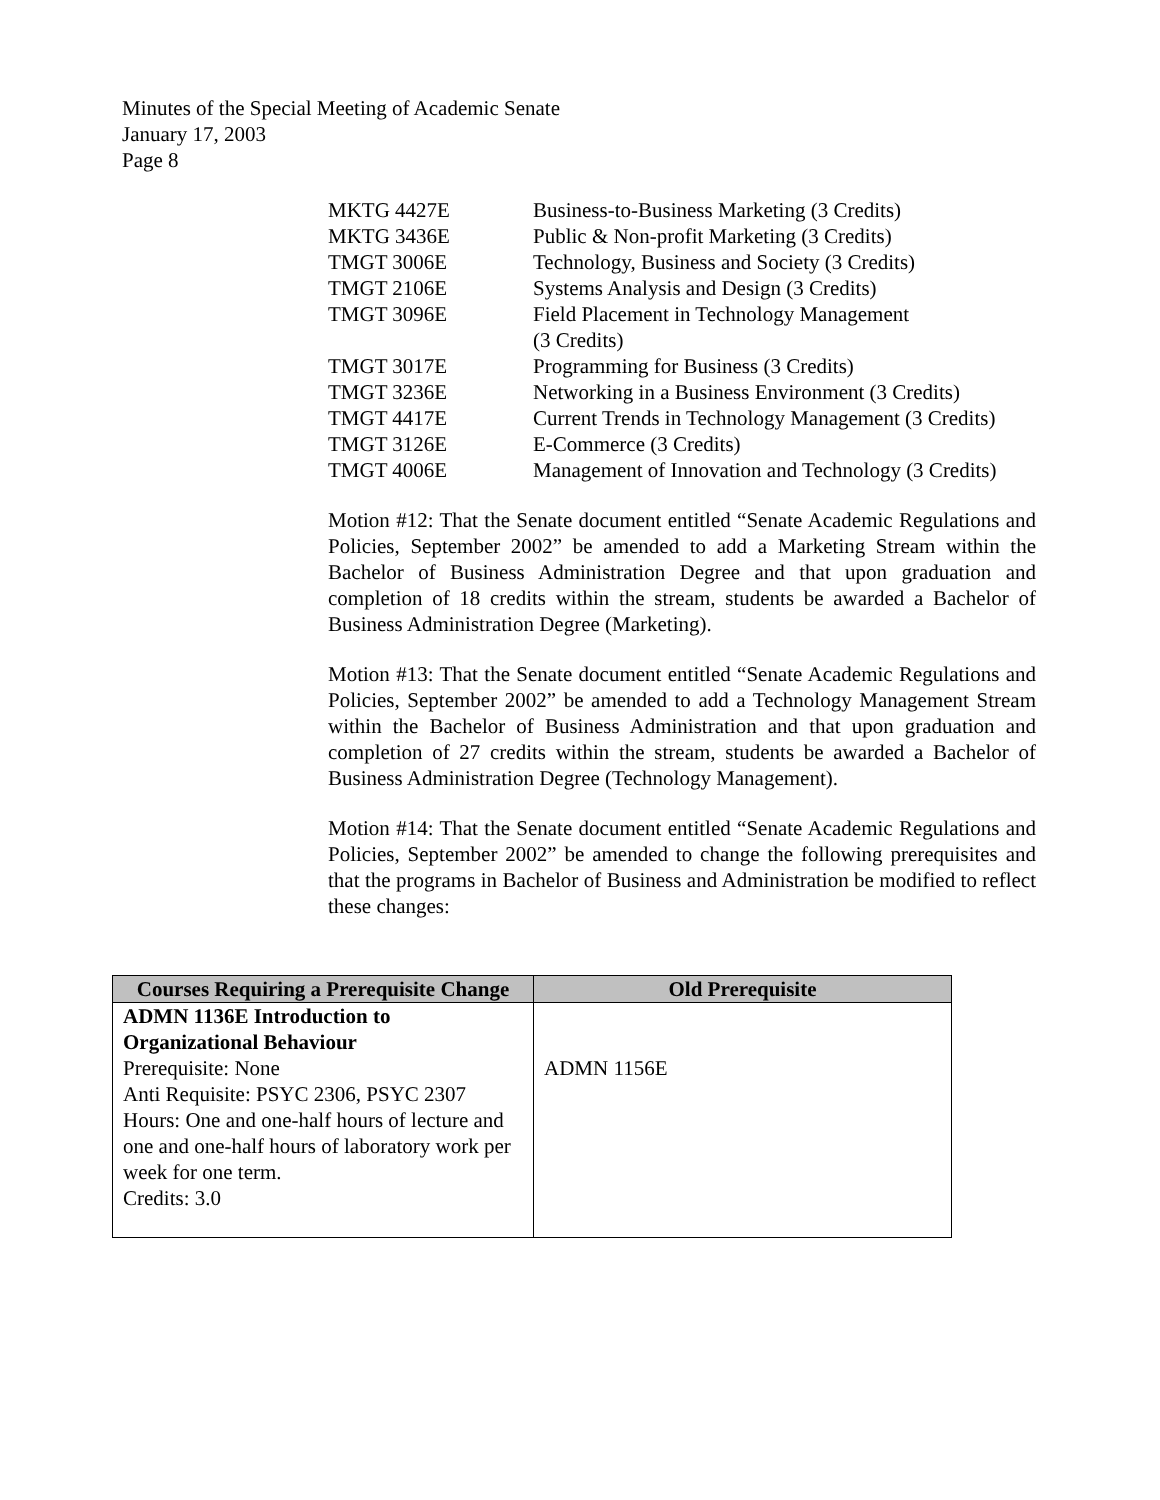Minutes of the Special Meeting of Academic Senate
January 17, 2003
Page 8
| MKTG 4427E | Business-to-Business Marketing (3 Credits) |
| MKTG 3436E | Public & Non-profit Marketing (3 Credits) |
| TMGT 3006E | Technology, Business and Society (3 Credits) |
| TMGT 2106E | Systems Analysis and Design (3 Credits) |
| TMGT 3096E | Field Placement in Technology Management (3 Credits) |
| TMGT 3017E | Programming for Business (3 Credits) |
| TMGT 3236E | Networking in a Business Environment (3 Credits) |
| TMGT 4417E | Current Trends in Technology Management (3 Credits) |
| TMGT 3126E | E-Commerce (3 Credits) |
| TMGT 4006E | Management of Innovation and Technology (3 Credits) |
Motion #12: That the Senate document entitled “Senate Academic Regulations and Policies, September 2002” be amended to add a Marketing Stream within the Bachelor of Business Administration Degree and that upon graduation and completion of 18 credits within the stream, students be awarded a Bachelor of Business Administration Degree (Marketing).
Motion #13: That the Senate document entitled “Senate Academic Regulations and Policies, September 2002” be amended to add a Technology Management Stream within the Bachelor of Business Administration and that upon graduation and completion of 27 credits within the stream, students be awarded a Bachelor of Business Administration Degree (Technology Management).
Motion #14: That the Senate document entitled “Senate Academic Regulations and Policies, September 2002” be amended to change the following prerequisites and that the programs in Bachelor of Business and Administration be modified to reflect these changes:
| Courses Requiring a Prerequisite Change | Old Prerequisite |
| --- | --- |
| ADMN 1136E Introduction to Organizational Behaviour Prerequisite: None Anti Requisite: PSYC 2306, PSYC 2307 Hours: One and one-half hours of lecture and one and one-half hours of laboratory work per week for one term. Credits: 3.0 | ADMN 1156E |